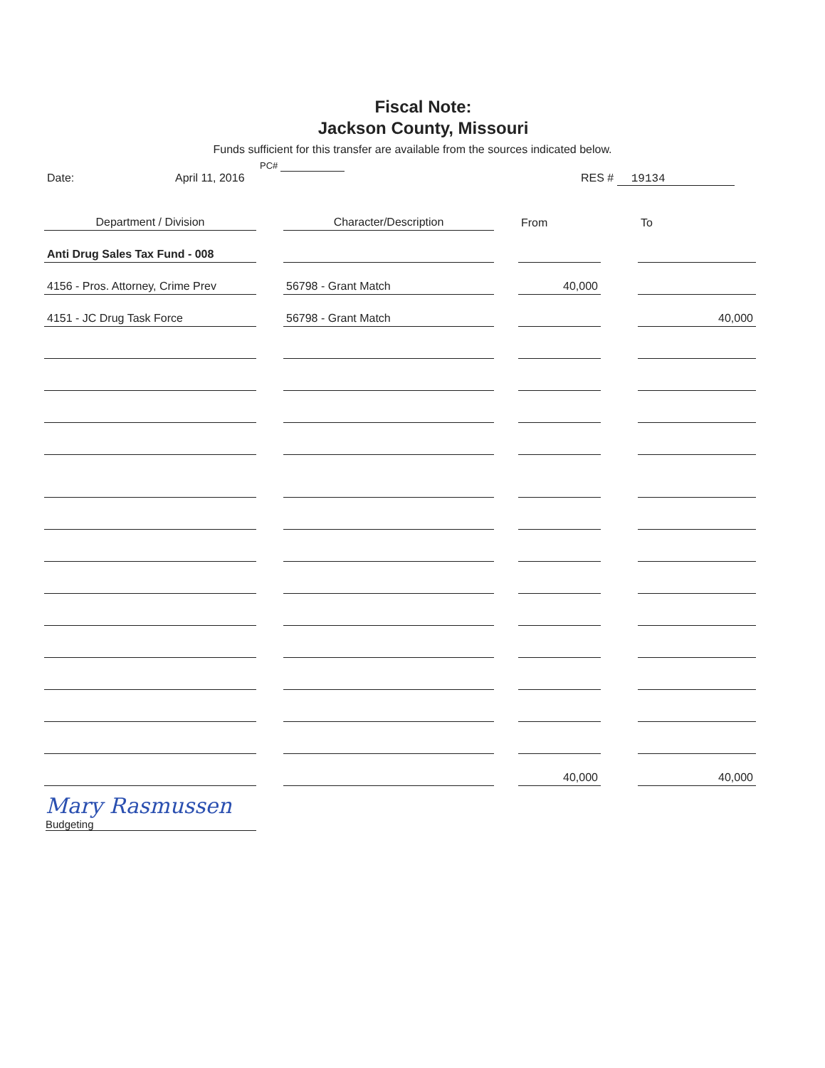Fiscal Note:
Jackson County, Missouri
Funds sufficient for this transfer are available from the sources indicated below.
PC#
Date: April 11, 2016 RES # 19134
| Department / Division | | Character/Description | | From | | To |
| --- | --- | --- | --- | --- | --- | --- |
| Anti Drug Sales Tax Fund - 008 | | | | | | |
| 4156 - Pros. Attorney, Crime Prev | | 56798 - Grant Match | | 40,000 | | |
| 4151 - JC Drug Task Force | | 56798 - Grant Match | | | | 40,000 |
| | | | | 40,000 | | 40,000 |
Mary Rasmussen Budgeting